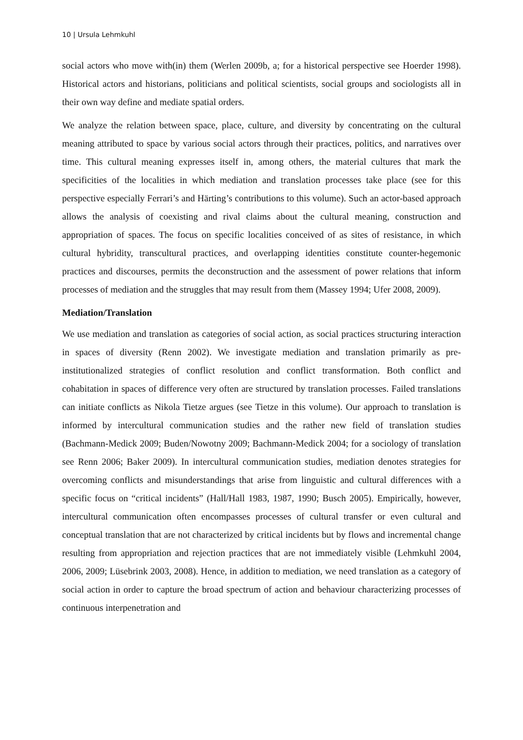10 | Ursula Lehmkuhl
social actors who move with(in) them (Werlen 2009b, a; for a historical perspective see Hoerder 1998). Historical actors and historians, politicians and political scientists, social groups and sociologists all in their own way define and mediate spatial orders.
We analyze the relation between space, place, culture, and diversity by concentrating on the cultural meaning attributed to space by various social actors through their practices, politics, and narratives over time. This cultural meaning expresses itself in, among others, the material cultures that mark the specificities of the localities in which mediation and translation processes take place (see for this perspective especially Ferrari’s and Härting’s contributions to this volume). Such an actor-based approach allows the analysis of coexisting and rival claims about the cultural meaning, construction and appropriation of spaces. The focus on specific localities conceived of as sites of resistance, in which cultural hybridity, transcultural practices, and overlapping identities constitute counter-hegemonic practices and discourses, permits the deconstruction and the assessment of power relations that inform processes of mediation and the struggles that may result from them (Massey 1994; Ufer 2008, 2009).
Mediation/Translation
We use mediation and translation as categories of social action, as social practices structuring interaction in spaces of diversity (Renn 2002). We investigate mediation and translation primarily as pre-institutionalized strategies of conflict resolution and conflict transformation. Both conflict and cohabitation in spaces of difference very often are structured by translation processes. Failed translations can initiate conflicts as Nikola Tietze argues (see Tietze in this volume). Our approach to translation is informed by intercultural communication studies and the rather new field of translation studies (Bachmann-Medick 2009; Buden/Nowotny 2009; Bachmann-Medick 2004; for a sociology of translation see Renn 2006; Baker 2009). In intercultural communication studies, mediation denotes strategies for overcoming conflicts and misunderstandings that arise from linguistic and cultural differences with a specific focus on “critical incidents” (Hall/Hall 1983, 1987, 1990; Busch 2005). Empirically, however, intercultural communication often encompasses processes of cultural transfer or even cultural and conceptual translation that are not characterized by critical incidents but by flows and incremental change resulting from appropriation and rejection practices that are not immediately visible (Lehmkuhl 2004, 2006, 2009; Lüsebrink 2003, 2008). Hence, in addition to mediation, we need translation as a category of social action in order to capture the broad spectrum of action and behaviour characterizing processes of continuous interpenetration and